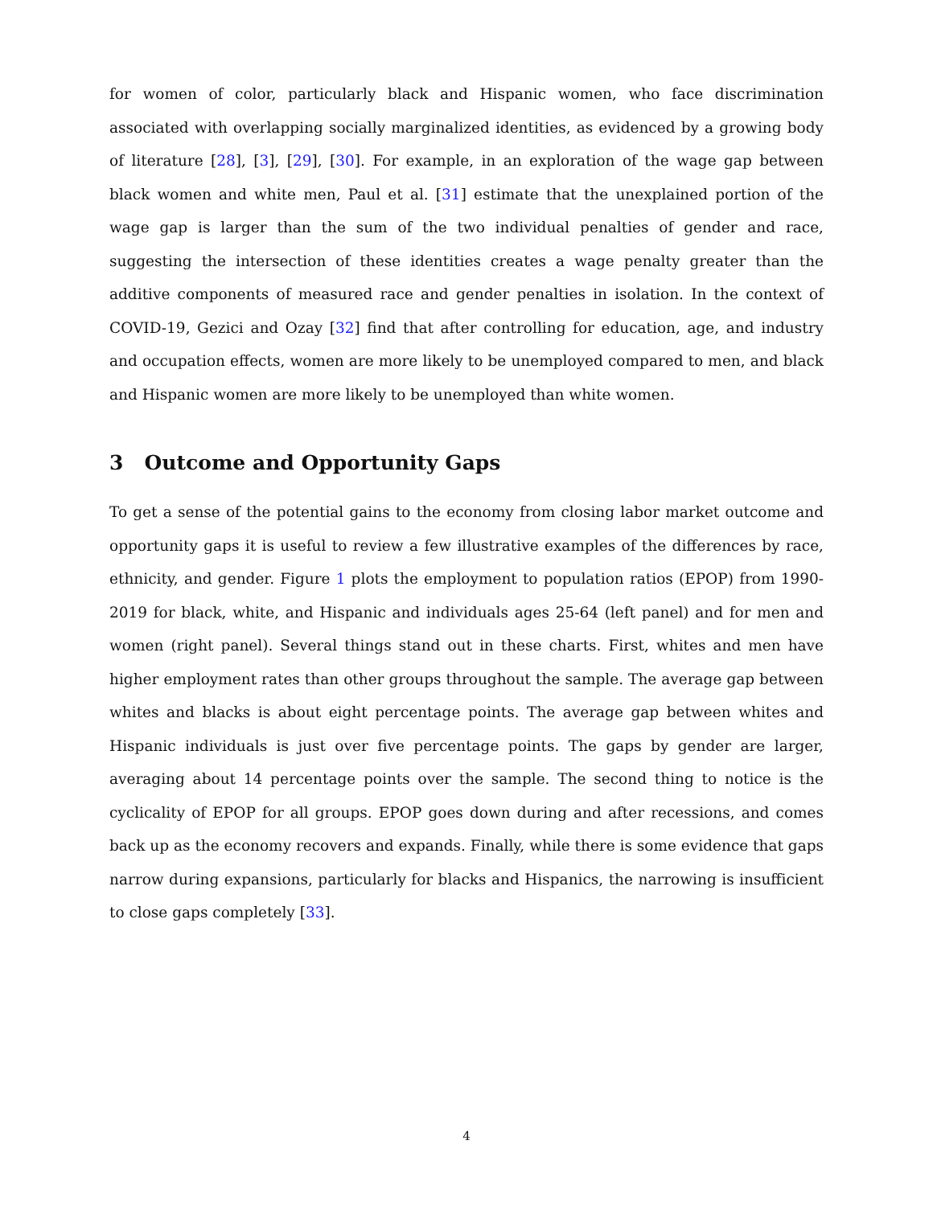for women of color, particularly black and Hispanic women, who face discrimination associated with overlapping socially marginalized identities, as evidenced by a growing body of literature [28], [3], [29], [30]. For example, in an exploration of the wage gap between black women and white men, Paul et al. [31] estimate that the unexplained portion of the wage gap is larger than the sum of the two individual penalties of gender and race, suggesting the intersection of these identities creates a wage penalty greater than the additive components of measured race and gender penalties in isolation. In the context of COVID-19, Gezici and Ozay [32] find that after controlling for education, age, and industry and occupation effects, women are more likely to be unemployed compared to men, and black and Hispanic women are more likely to be unemployed than white women.
3 Outcome and Opportunity Gaps
To get a sense of the potential gains to the economy from closing labor market outcome and opportunity gaps it is useful to review a few illustrative examples of the differences by race, ethnicity, and gender. Figure 1 plots the employment to population ratios (EPOP) from 1990-2019 for black, white, and Hispanic and individuals ages 25-64 (left panel) and for men and women (right panel). Several things stand out in these charts. First, whites and men have higher employment rates than other groups throughout the sample. The average gap between whites and blacks is about eight percentage points. The average gap between whites and Hispanic individuals is just over five percentage points. The gaps by gender are larger, averaging about 14 percentage points over the sample. The second thing to notice is the cyclicality of EPOP for all groups. EPOP goes down during and after recessions, and comes back up as the economy recovers and expands. Finally, while there is some evidence that gaps narrow during expansions, particularly for blacks and Hispanics, the narrowing is insufficient to close gaps completely [33].
4